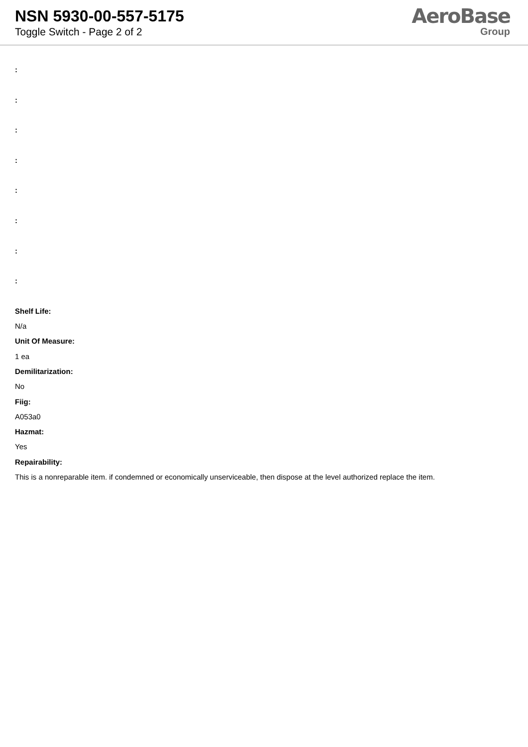NSN 5930-00-557-5175
Toggle Switch - Page 2 of 2
AeroBase
Group
:
:
:
:
:
:
:
:
Shelf Life:
N/a
Unit Of Measure:
1 ea
Demilitarization:
No
Fiig:
A053a0
Hazmat:
Yes
Repairability:
This is a nonreparable item. if condemned or economically unserviceable, then dispose at the level authorized replace the item.